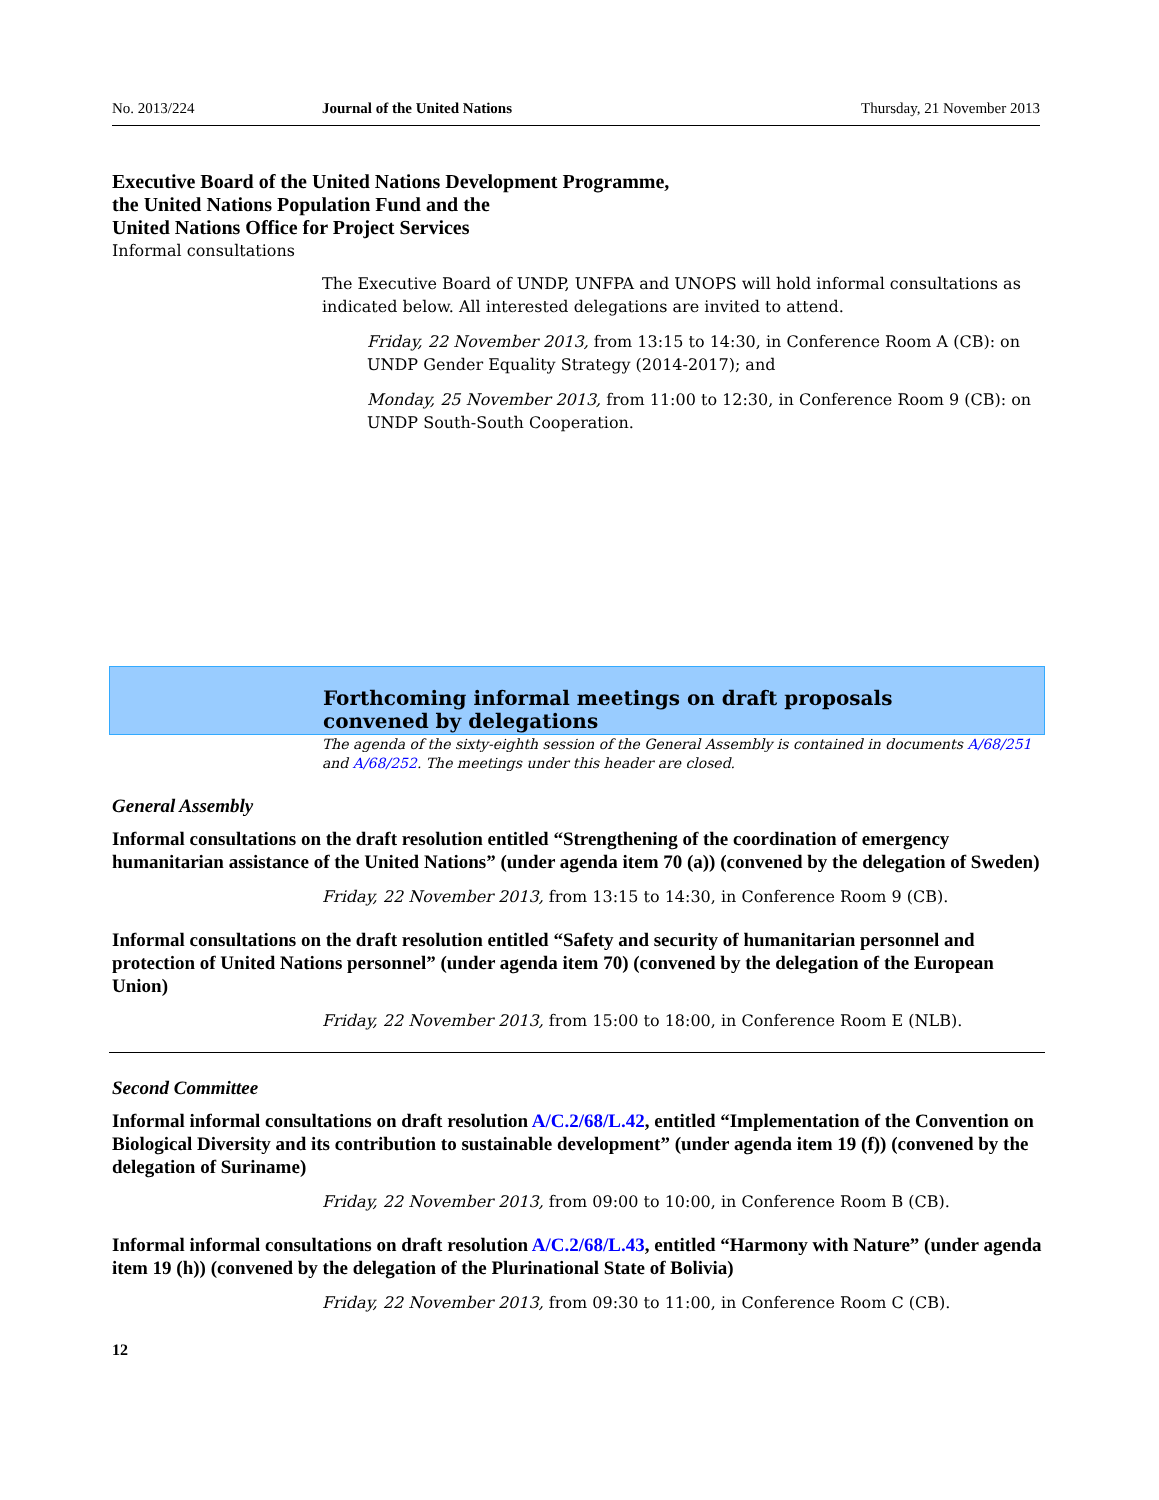No. 2013/224 Journal of the United Nations Thursday, 21 November 2013
Executive Board of the United Nations Development Programme,
the United Nations Population Fund and the
United Nations Office for Project Services
Informal consultations
The Executive Board of UNDP, UNFPA and UNOPS will hold informal consultations as indicated below. All interested delegations are invited to attend.
Friday, 22 November 2013, from 13:15 to 14:30, in Conference Room A (CB): on UNDP Gender Equality Strategy (2014-2017); and
Monday, 25 November 2013, from 11:00 to 12:30, in Conference Room 9 (CB): on UNDP South-South Cooperation.
Forthcoming informal meetings on draft proposals
convened by delegations
The agenda of the sixty-eighth session of the General Assembly is contained in documents A/68/251 and A/68/252. The meetings under this header are closed.
General Assembly
Informal consultations on the draft resolution entitled “Strengthening of the coordination of emergency humanitarian assistance of the United Nations” (under agenda item 70 (a)) (convened by the delegation of Sweden)
Friday, 22 November 2013, from 13:15 to 14:30, in Conference Room 9 (CB).
Informal consultations on the draft resolution entitled “Safety and security of humanitarian personnel and protection of United Nations personnel” (under agenda item 70) (convened by the delegation of the European Union)
Friday, 22 November 2013, from 15:00 to 18:00, in Conference Room E (NLB).
Second Committee
Informal informal consultations on draft resolution A/C.2/68/L.42, entitled “Implementation of the Convention on Biological Diversity and its contribution to sustainable development” (under agenda item 19 (f)) (convened by the delegation of Suriname)
Friday, 22 November 2013, from 09:00 to 10:00, in Conference Room B (CB).
Informal informal consultations on draft resolution A/C.2/68/L.43, entitled “Harmony with Nature” (under agenda item 19 (h)) (convened by the delegation of the Plurinational State of Bolivia)
Friday, 22 November 2013, from 09:30 to 11:00, in Conference Room C (CB).
12